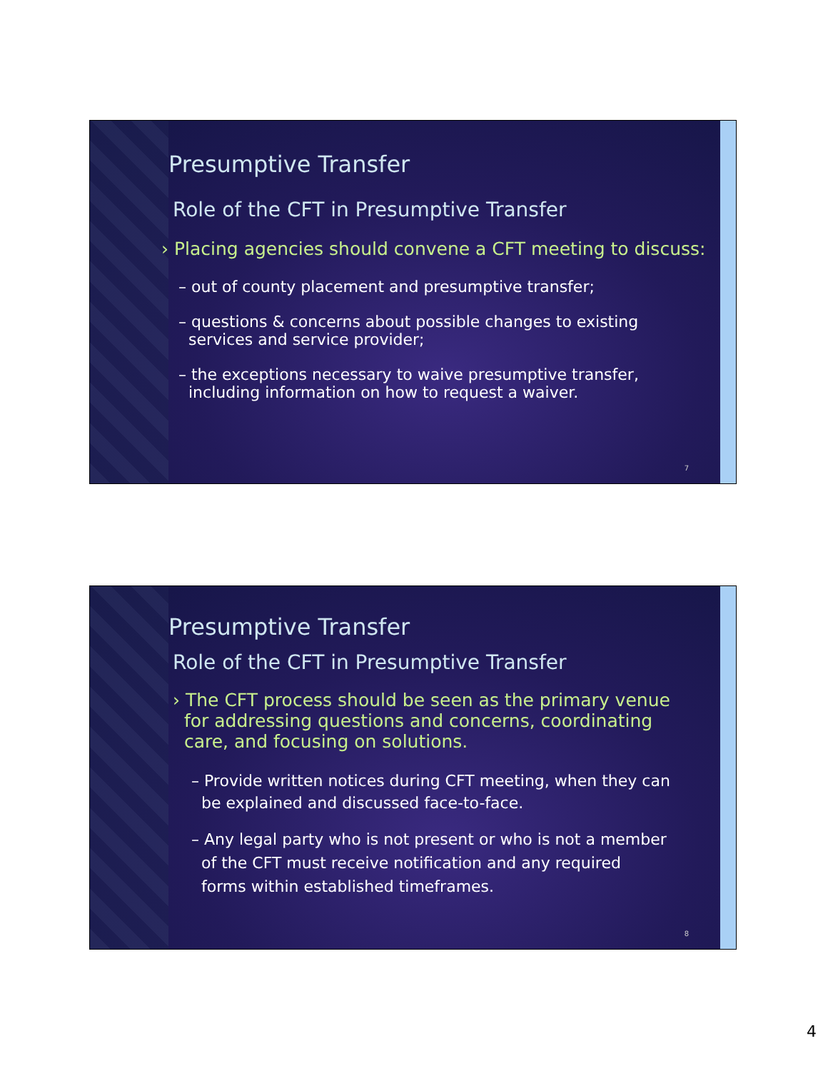Presumptive Transfer
Role of the CFT in Presumptive Transfer
› Placing agencies should convene a CFT meeting to discuss:
– out of county placement and presumptive transfer;
– questions & concerns about possible changes to existing
services and service provider;
– the exceptions necessary to waive presumptive transfer,
including information on how to request a waiver.
7
Presumptive Transfer
Role of the CFT in Presumptive Transfer
› The CFT process should be seen as the primary venue
for addressing questions and concerns, coordinating
care, and focusing on solutions.
– Provide written notices during CFT meeting, when they can
be explained and discussed face-to-face.
– Any legal party who is not present or who is not a member
of the CFT must receive notification and any required
forms within established timeframes.
8
4